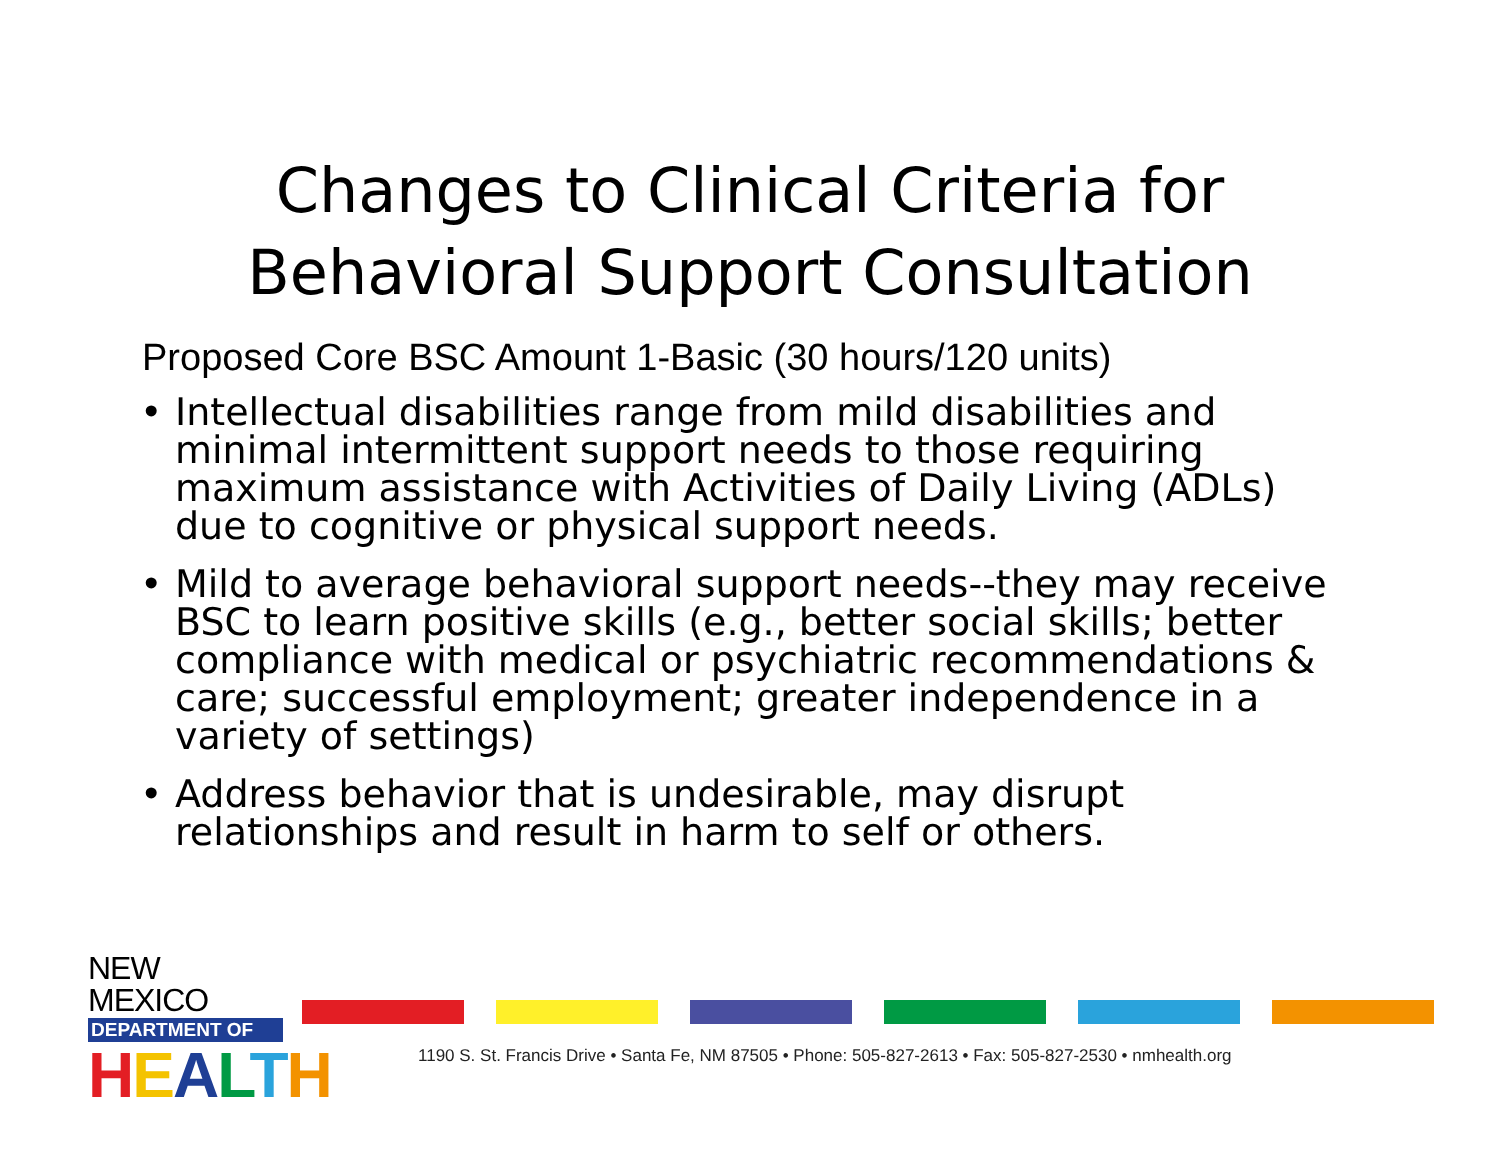Changes to Clinical Criteria for
Behavioral Support Consultation
Proposed Core BSC Amount 1-Basic (30 hours/120 units)
• Intellectual disabilities range from mild disabilities and minimal intermittent support needs to those requiring maximum assistance with Activities of Daily Living (ADLs) due to cognitive or physical support needs.
• Mild to average behavioral support needs--they may receive BSC to learn positive skills (e.g., better social skills; better compliance with medical or psychiatric recommendations & care; successful employment; greater independence in a variety of settings)
• Address behavior that is undesirable, may disrupt relationships and result in harm to self or others.
NEW MEXICO
DEPARTMENT OF
HEALTH
1190 S. St. Francis Drive • Santa Fe, NM 87505 • Phone: 505-827-2613 • Fax: 505-827-2530 • nmhealth.org